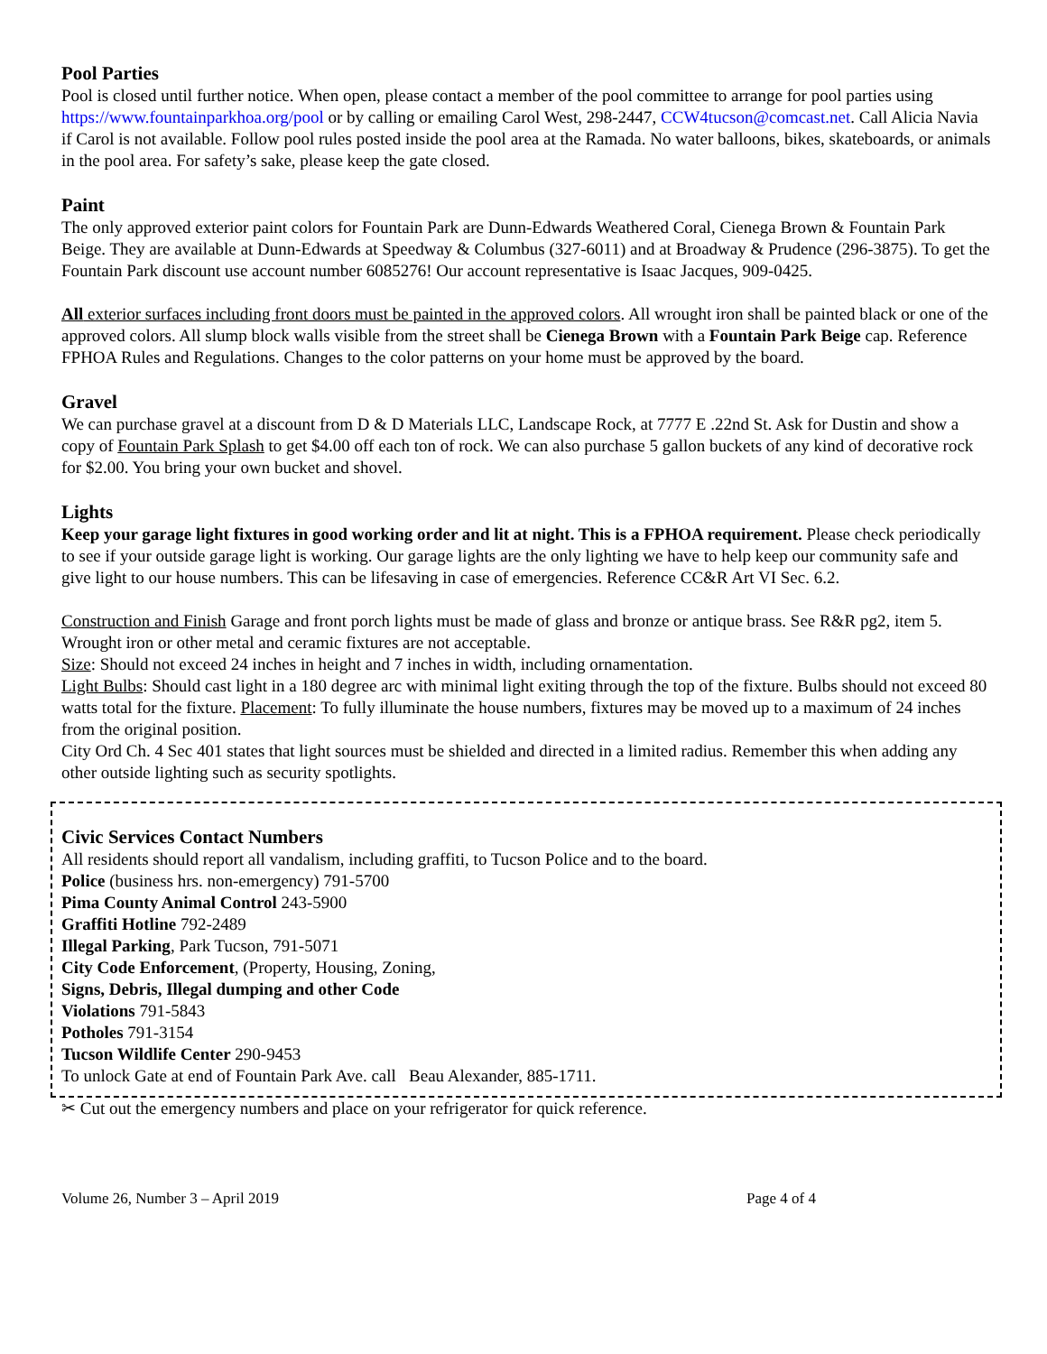Pool Parties
Pool is closed until further notice. When open, please contact a member of the pool committee to arrange for pool parties using https://www.fountainparkhoa.org/pool or by calling or emailing Carol West, 298-2447, CCW4tucson@comcast.net. Call Alicia Navia if Carol is not available. Follow pool rules posted inside the pool area at the Ramada. No water balloons, bikes, skateboards, or animals in the pool area. For safety’s sake, please keep the gate closed.
Paint
The only approved exterior paint colors for Fountain Park are Dunn-Edwards Weathered Coral, Cienega Brown & Fountain Park Beige. They are available at Dunn-Edwards at Speedway & Columbus (327-6011) and at Broadway & Prudence (296-3875). To get the Fountain Park discount use account number 6085276! Our account representative is Isaac Jacques, 909-0425.
All exterior surfaces including front doors must be painted in the approved colors. All wrought iron shall be painted black or one of the approved colors. All slump block walls visible from the street shall be Cienega Brown with a Fountain Park Beige cap. Reference FPHOA Rules and Regulations. Changes to the color patterns on your home must be approved by the board.
Gravel
We can purchase gravel at a discount from D & D Materials LLC, Landscape Rock, at 7777 E .22nd St. Ask for Dustin and show a copy of Fountain Park Splash to get $4.00 off each ton of rock. We can also purchase 5 gallon buckets of any kind of decorative rock for $2.00. You bring your own bucket and shovel.
Lights
Keep your garage light fixtures in good working order and lit at night. This is a FPHOA requirement. Please check periodically to see if your outside garage light is working. Our garage lights are the only lighting we have to help keep our community safe and give light to our house numbers. This can be lifesaving in case of emergencies. Reference CC&R Art VI Sec. 6.2.
Construction and Finish Garage and front porch lights must be made of glass and bronze or antique brass. See R&R pg2, item 5. Wrought iron or other metal and ceramic fixtures are not acceptable.
Size: Should not exceed 24 inches in height and 7 inches in width, including ornamentation.
Light Bulbs: Should cast light in a 180 degree arc with minimal light exiting through the top of the fixture. Bulbs should not exceed 80 watts total for the fixture. Placement: To fully illuminate the house numbers, fixtures may be moved up to a maximum of 24 inches from the original position.
City Ord Ch. 4 Sec 401 states that light sources must be shielded and directed in a limited radius. Remember this when adding any other outside lighting such as security spotlights.
Civic Services Contact Numbers
All residents should report all vandalism, including graffiti, to Tucson Police and to the board.
Police (business hrs. non-emergency) 791-5700
Pima County Animal Control 243-5900
Graffiti Hotline 792-2489
Illegal Parking, Park Tucson, 791-5071
City Code Enforcement, (Property, Housing, Zoning,
Signs, Debris, Illegal dumping and other Code
Violations 791-5843
Potholes 791-3154
Tucson Wildlife Center 290-9453
To unlock Gate at end of Fountain Park Ave. call Beau Alexander, 885-1711.
✂ Cut out the emergency numbers and place on your refrigerator for quick reference.
Volume 26, Number 3 – April 2019 Page 4 of 4